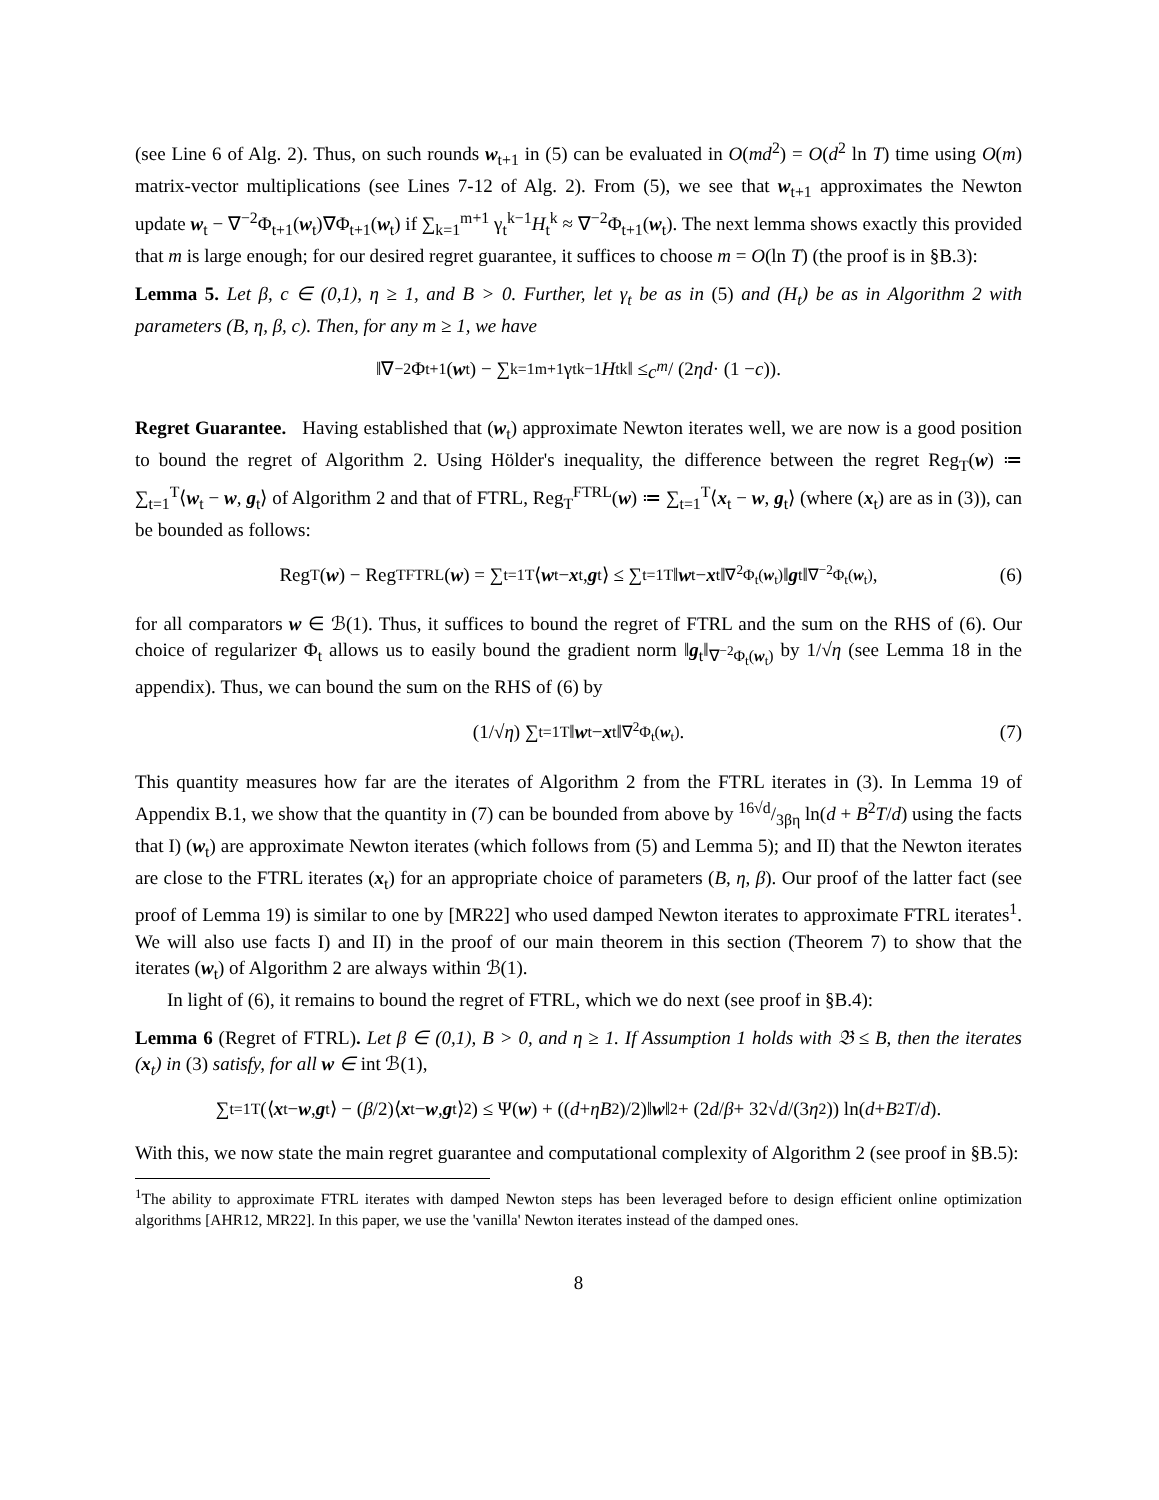(see Line 6 of Alg. 2). Thus, on such rounds w<sub>t+1</sub> in (5) can be evaluated in O(md<sup>2</sup>) = O(d<sup>2</sup> ln T) time using O(m) matrix-vector multiplications (see Lines 7-12 of Alg. 2). From (5), we see that w<sub>t+1</sub> approximates the Newton update w<sub>t</sub> − ∇<sup>−2</sup>Φ<sub>t+1</sub>(w<sub>t</sub>)∇Φ<sub>t+1</sub>(w<sub>t</sub>) if ∑<sub>k=1</sub><sup>m+1</sup> γ<sub>t</sub><sup>k−1</sup>H<sub>t</sub><sup>k</sup> ≈ ∇<sup>−2</sup>Φ<sub>t+1</sub>(w<sub>t</sub>). The next lemma shows exactly this provided that m is large enough; for our desired regret guarantee, it suffices to choose m = O(ln T) (the proof is in §B.3):
Lemma 5. Let β, c ∈ (0,1), η ≥ 1, and B > 0. Further, let γ<sub>t</sub> be as in (5) and (H<sub>t</sub>) be as in Algorithm 2 with parameters (B, η, β, c). Then, for any m ≥ 1, we have
‖∇<sup>−2</sup>Φ<sub>t+1</sub>(w<sub>t</sub>) − ∑<sub>k=1</sub><sup>m+1</sup> γ<sub>t</sub><sup>k−1</sup> H<sub>t</sub><sup>k</sup>‖ ≤ c<sup>m</sup> / (2 ηd · (1 − c)).
Regret Guarantee. Having established that (w<sub>t</sub>) approximate Newton iterates well, we are now is a good position to bound the regret of Algorithm 2. Using Hölder's inequality, the difference between the regret Reg<sub>T</sub>(w) ≔ ∑<sub>t=1</sub><sup>T</sup>⟨w<sub>t</sub> − w, g<sub>t</sub>⟩ of Algorithm 2 and that of FTRL, Reg<sub>T</sub><sup>FTRL</sup>(w) ≔ ∑<sub>t=1</sub><sup>T</sup>⟨x<sub>t</sub> − w, g<sub>t</sub>⟩ (where (x<sub>t</sub>) are as in (3)), can be bounded as follows:
Reg<sub>T</sub>(w) − Reg<sub>T</sub><sup>FTRL</sup>(w) = ∑<sub>t=1</sub><sup>T</sup>⟨ w<sub>t</sub> − x<sub>t</sub>, g<sub>t</sub>⟩ ≤ ∑<sub>t=1</sub><sup>T</sup> ‖ w<sub>t</sub> − x<sub>t</sub>‖<sub>∇<sup>2</sup>Φ<sub>t</sub>(w<sub>t</sub>)</sub>‖ g<sub>t</sub>‖<sub>∇<sup>−2</sup>Φ<sub>t</sub>(w<sub>t</sub>)</sub>, (6)
for all comparators w ∈ ℬ(1). Thus, it suffices to bound the regret of FTRL and the sum on the RHS of (6). Our choice of regularizer Φ<sub>t</sub> allows us to easily bound the gradient norm ‖g<sub>t</sub>‖<sub>∇<sup>−2</sup>Φ<sub>t</sub>(w<sub>t</sub>)</sub> by 1/√η (see Lemma 18 in the appendix). Thus, we can bound the sum on the RHS of (6) by
(1/√ η) ∑<sub>t=1</sub><sup>T</sup> ‖ w<sub>t</sub> − x<sub>t</sub>‖<sub>∇<sup>2</sup>Φ<sub>t</sub>(w<sub>t</sub>)</sub>. (7)
This quantity measures how far are the iterates of Algorithm 2 from the FTRL iterates in (3). In Lemma 19 of Appendix B.1, we show that the quantity in (7) can be bounded from above by 16√d/3βη ln(d + B<sup>2</sup>T/d) using the facts that I) (w<sub>t</sub>) are approximate Newton iterates (which follows from (5) and Lemma 5); and II) that the Newton iterates are close to the FTRL iterates (x<sub>t</sub>) for an appropriate choice of parameters (B, η, β). Our proof of the latter fact (see proof of Lemma 19) is similar to one by [MR22] who used damped Newton iterates to approximate FTRL iterates<sup>1</sup>. We will also use facts I) and II) in the proof of our main theorem in this section (Theorem 7) to show that the iterates (w<sub>t</sub>) of Algorithm 2 are always within ℬ(1).
In light of (6), it remains to bound the regret of FTRL, which we do next (see proof in §B.4):
Lemma 6 (Regret of FTRL). Let β ∈ (0,1), B > 0, and η ≥ 1. If Assumption 1 holds with 𝔅 ≤ B, then the iterates (x<sub>t</sub>) in (3) satisfy, for all w ∈ int ℬ(1),
∑<sub>t=1</sub><sup>T</sup> (⟨ x<sub>t</sub> − w, g<sub>t</sub>⟩ − (β /2)⟨ x<sub>t</sub> − w, g<sub>t</sub>⟩<sup>2</sup>) ≤ Ψ(w) + ((d + ηB<sup>2</sup>)/2)‖ w ‖<sup>2</sup> + (2 d / β + 32√ d /(3 η<sup>2</sup>)) ln(d + B<sup>2</sup> T / d).
With this, we now state the main regret guarantee and computational complexity of Algorithm 2 (see proof in §B.5):
<sup>1</sup> The ability to approximate FTRL iterates with damped Newton steps has been leveraged before to design efficient online optimization algorithms [AHR12, MR22]. In this paper, we use the 'vanilla' Newton iterates instead of the damped ones.
8